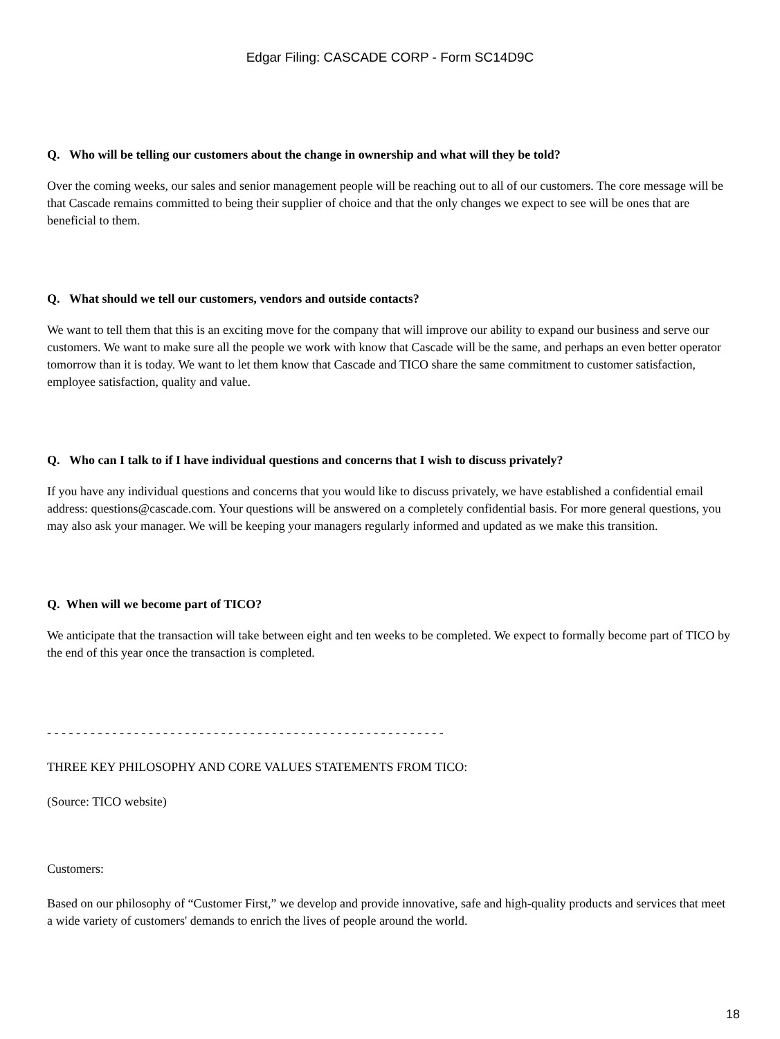Edgar Filing: CASCADE CORP - Form SC14D9C
Q. Who will be telling our customers about the change in ownership and what will they be told?
Over the coming weeks, our sales and senior management people will be reaching out to all of our customers. The core message will be that Cascade remains committed to being their supplier of choice and that the only changes we expect to see will be ones that are beneficial to them.
Q. What should we tell our customers, vendors and outside contacts?
We want to tell them that this is an exciting move for the company that will improve our ability to expand our business and serve our customers. We want to make sure all the people we work with know that Cascade will be the same, and perhaps an even better operator tomorrow than it is today. We want to let them know that Cascade and TICO share the same commitment to customer satisfaction, employee satisfaction, quality and value.
Q. Who can I talk to if I have individual questions and concerns that I wish to discuss privately?
If you have any individual questions and concerns that you would like to discuss privately, we have established a confidential email address: questions@cascade.com. Your questions will be answered on a completely confidential basis. For more general questions, you may also ask your manager. We will be keeping your managers regularly informed and updated as we make this transition.
Q. When will we become part of TICO?
We anticipate that the transaction will take between eight and ten weeks to be completed. We expect to formally become part of TICO by the end of this year once the transaction is completed.
- - - - - - - - - - - - - - - - - - - - - - - - - - - - - - - - - - - - - - - - - - - - - - - - - - - - - - -
THREE KEY PHILOSOPHY AND CORE VALUES STATEMENTS FROM TICO:
(Source: TICO website)
Customers:
Based on our philosophy of “Customer First,” we develop and provide innovative, safe and high-quality products and services that meet a wide variety of customers' demands to enrich the lives of people around the world.
18